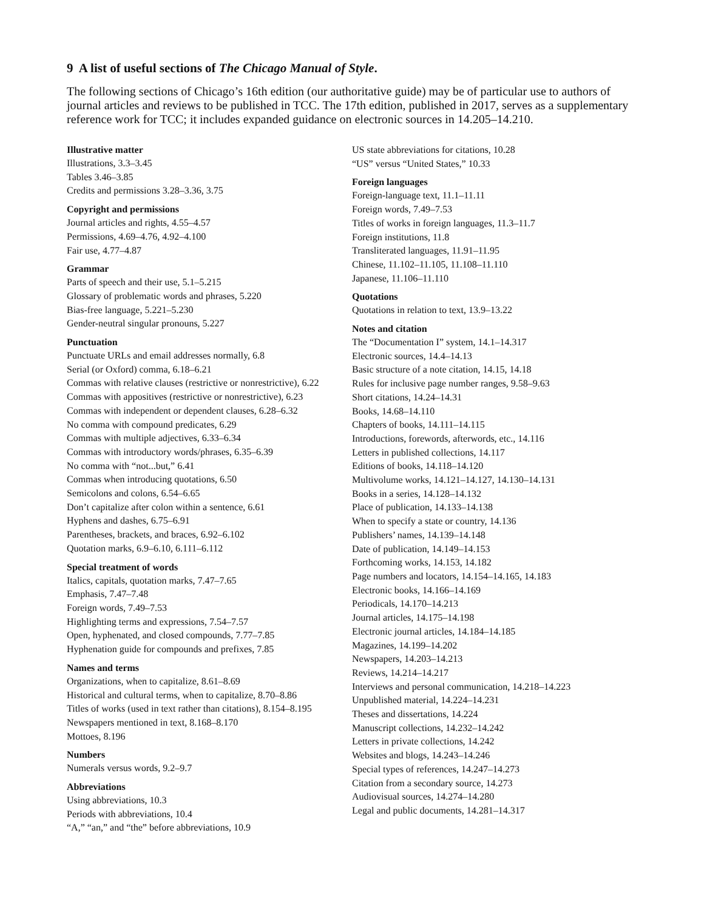9 A list of useful sections of The Chicago Manual of Style.
The following sections of Chicago’s 16th edition (our authoritative guide) may be of particular use to authors of journal articles and reviews to be published in TCC. The 17th edition, published in 2017, serves as a supplementary reference work for TCC; it includes expanded guidance on electronic sources in 14.205–14.210.
Illustrative matter
Illustrations, 3.3–3.45
Tables 3.46–3.85
Credits and permissions 3.28–3.36, 3.75
Copyright and permissions
Journal articles and rights, 4.55–4.57
Permissions, 4.69–4.76, 4.92–4.100
Fair use, 4.77–4.87
Grammar
Parts of speech and their use, 5.1–5.215
Glossary of problematic words and phrases, 5.220
Bias-free language, 5.221–5.230
Gender-neutral singular pronouns, 5.227
Punctuation
Punctuate URLs and email addresses normally, 6.8
Serial (or Oxford) comma, 6.18–6.21
Commas with relative clauses (restrictive or nonrestrictive), 6.22
Commas with appositives (restrictive or nonrestrictive), 6.23
Commas with independent or dependent clauses, 6.28–6.32
No comma with compound predicates, 6.29
Commas with multiple adjectives, 6.33–6.34
Commas with introductory words/phrases, 6.35–6.39
No comma with “not...but,” 6.41
Commas when introducing quotations, 6.50
Semicolons and colons, 6.54–6.65
Don’t capitalize after colon within a sentence, 6.61
Hyphens and dashes, 6.75–6.91
Parentheses, brackets, and braces, 6.92–6.102
Quotation marks, 6.9–6.10, 6.111–6.112
Special treatment of words
Italics, capitals, quotation marks, 7.47–7.65
Emphasis, 7.47–7.48
Foreign words, 7.49–7.53
Highlighting terms and expressions, 7.54–7.57
Open, hyphenated, and closed compounds, 7.77–7.85
Hyphenation guide for compounds and prefixes, 7.85
Names and terms
Organizations, when to capitalize, 8.61–8.69
Historical and cultural terms, when to capitalize, 8.70–8.86
Titles of works (used in text rather than citations), 8.154–8.195
Newspapers mentioned in text, 8.168–8.170
Mottoes, 8.196
Numbers
Numerals versus words, 9.2–9.7
Abbreviations
Using abbreviations, 10.3
Periods with abbreviations, 10.4
“A,” “an,” and “the” before abbreviations, 10.9
US state abbreviations for citations, 10.28
“US” versus “United States,” 10.33
Foreign languages
Foreign-language text, 11.1–11.11
Foreign words, 7.49–7.53
Titles of works in foreign languages, 11.3–11.7
Foreign institutions, 11.8
Transliterated languages, 11.91–11.95
Chinese, 11.102–11.105, 11.108–11.110
Japanese, 11.106–11.110
Quotations
Quotations in relation to text, 13.9–13.22
Notes and citation
The “Documentation I” system, 14.1–14.317
Electronic sources, 14.4–14.13
Basic structure of a note citation, 14.15, 14.18
Rules for inclusive page number ranges, 9.58–9.63
Short citations, 14.24–14.31
Books, 14.68–14.110
Chapters of books, 14.111–14.115
Introductions, forewords, afterwords, etc., 14.116
Letters in published collections, 14.117
Editions of books, 14.118–14.120
Multivolume works, 14.121–14.127, 14.130–14.131
Books in a series, 14.128–14.132
Place of publication, 14.133–14.138
When to specify a state or country, 14.136
Publishers’ names, 14.139–14.148
Date of publication, 14.149–14.153
Forthcoming works, 14.153, 14.182
Page numbers and locators, 14.154–14.165, 14.183
Electronic books, 14.166–14.169
Periodicals, 14.170–14.213
Journal articles, 14.175–14.198
Electronic journal articles, 14.184–14.185
Magazines, 14.199–14.202
Newspapers, 14.203–14.213
Reviews, 14.214–14.217
Interviews and personal communication, 14.218–14.223
Unpublished material, 14.224–14.231
Theses and dissertations, 14.224
Manuscript collections, 14.232–14.242
Letters in private collections, 14.242
Websites and blogs, 14.243–14.246
Special types of references, 14.247–14.273
Citation from a secondary source, 14.273
Audiovisual sources, 14.274–14.280
Legal and public documents, 14.281–14.317